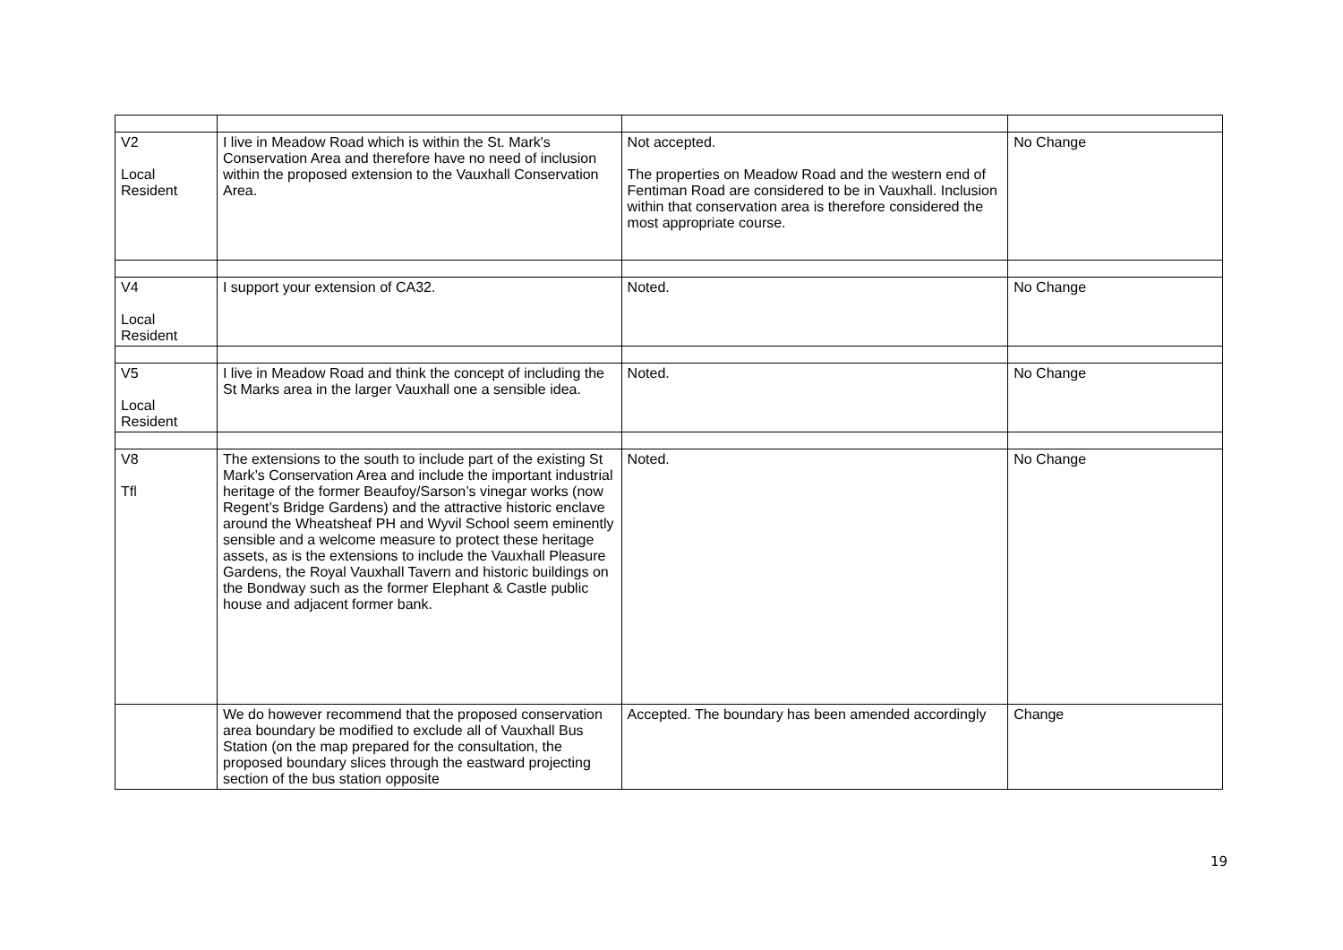| V2 Local Resident | I live in Meadow Road which is within the St. Mark's Conservation Area and therefore have no need of inclusion within the proposed extension to the Vauxhall Conservation Area. | Not accepted. The properties on Meadow Road and the western end of Fentiman Road are considered to be in Vauxhall. Inclusion within that conservation area is therefore considered the most appropriate course. | No Change |
| V4 Local Resident | I support your extension of CA32. | Noted. | No Change |
| V5 Local Resident | I live in Meadow Road and think the concept of including the St Marks area in the larger Vauxhall one a sensible idea. | Noted. | No Change |
| V8 Tfl | The extensions to the south to include part of the existing St Mark’s Conservation Area and include the important industrial heritage of the former Beaufoy/Sarson’s vinegar works (now Regent’s Bridge Gardens) and the attractive historic enclave around the Wheatsheaf PH and Wyvil School seem eminently sensible and a welcome measure to protect these heritage assets, as is the extensions to include the Vauxhall Pleasure Gardens, the Royal Vauxhall Tavern and historic buildings on the Bondway such as the former Elephant & Castle public house and adjacent former bank. | Noted. | No Change |
| | We do however recommend that the proposed conservation area boundary be modified to exclude all of Vauxhall Bus Station (on the map prepared for the consultation, the proposed boundary slices through the eastward projecting section of the bus station opposite | Accepted. The boundary has been amended accordingly | Change |
19